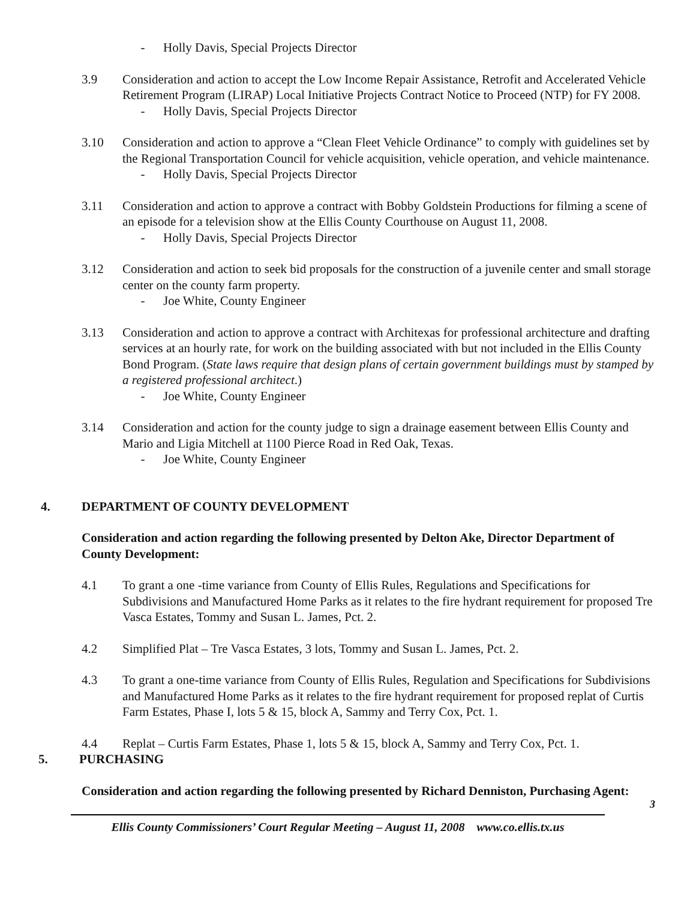- Holly Davis, Special Projects Director
3.9 Consideration and action to accept the Low Income Repair Assistance, Retrofit and Accelerated Vehicle Retirement Program (LIRAP) Local Initiative Projects Contract Notice to Proceed (NTP) for FY 2008.
- Holly Davis, Special Projects Director
3.10 Consideration and action to approve a “Clean Fleet Vehicle Ordinance” to comply with guidelines set by the Regional Transportation Council for vehicle acquisition, vehicle operation, and vehicle maintenance.
- Holly Davis, Special Projects Director
3.11 Consideration and action to approve a contract with Bobby Goldstein Productions for filming a scene of an episode for a television show at the Ellis County Courthouse on August 11, 2008.
- Holly Davis, Special Projects Director
3.12 Consideration and action to seek bid proposals for the construction of a juvenile center and small storage center on the county farm property.
- Joe White, County Engineer
3.13 Consideration and action to approve a contract with Architexas for professional architecture and drafting services at an hourly rate, for work on the building associated with but not included in the Ellis County Bond Program. (State laws require that design plans of certain government buildings must by stamped by a registered professional architect.)
- Joe White, County Engineer
3.14 Consideration and action for the county judge to sign a drainage easement between Ellis County and Mario and Ligia Mitchell at 1100 Pierce Road in Red Oak, Texas.
- Joe White, County Engineer
4. DEPARTMENT OF COUNTY DEVELOPMENT
Consideration and action regarding the following presented by Delton Ake, Director Department of County Development:
4.1 To grant a one -time variance from County of Ellis Rules, Regulations and Specifications for Subdivisions and Manufactured Home Parks as it relates to the fire hydrant requirement for proposed Tre Vasca Estates, Tommy and Susan L. James, Pct. 2.
4.2 Simplified Plat – Tre Vasca Estates, 3 lots, Tommy and Susan L. James, Pct. 2.
4.3 To grant a one-time variance from County of Ellis Rules, Regulation and Specifications for Subdivisions and Manufactured Home Parks as it relates to the fire hydrant requirement for proposed replat of Curtis Farm Estates, Phase I, lots 5 & 15, block A, Sammy and Terry Cox, Pct. 1.
4.4 Replat – Curtis Farm Estates, Phase 1, lots 5 & 15, block A, Sammy and Terry Cox, Pct. 1.
5. PURCHASING
Consideration and action regarding the following presented by Richard Denniston, Purchasing Agent:
3
Ellis County Commissioners’ Court Regular Meeting – August 11, 2008 www.co.ellis.tx.us